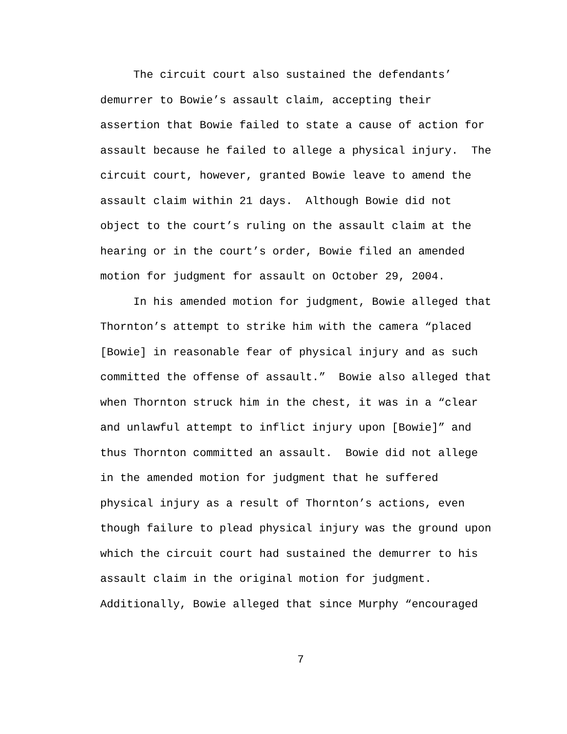The circuit court also sustained the defendants’ demurrer to Bowie’s assault claim, accepting their assertion that Bowie failed to state a cause of action for assault because he failed to allege a physical injury. The circuit court, however, granted Bowie leave to amend the assault claim within 21 days. Although Bowie did not object to the court’s ruling on the assault claim at the hearing or in the court’s order, Bowie filed an amended motion for judgment for assault on October 29, 2004. In his amended motion for judgment, Bowie alleged that Thornton’s attempt to strike him with the camera “placed [Bowie] in reasonable fear of physical injury and as such committed the offense of assault.” Bowie also alleged that when Thornton struck him in the chest, it was in a “clear and unlawful attempt to inflict injury upon [Bowie]” and thus Thornton committed an assault. Bowie did not allege in the amended motion for judgment that he suffered physical injury as a result of Thornton’s actions, even though failure to plead physical injury was the ground upon which the circuit court had sustained the demurrer to his assault claim in the original motion for judgment. Additionally, Bowie alleged that since Murphy “encouraged
7